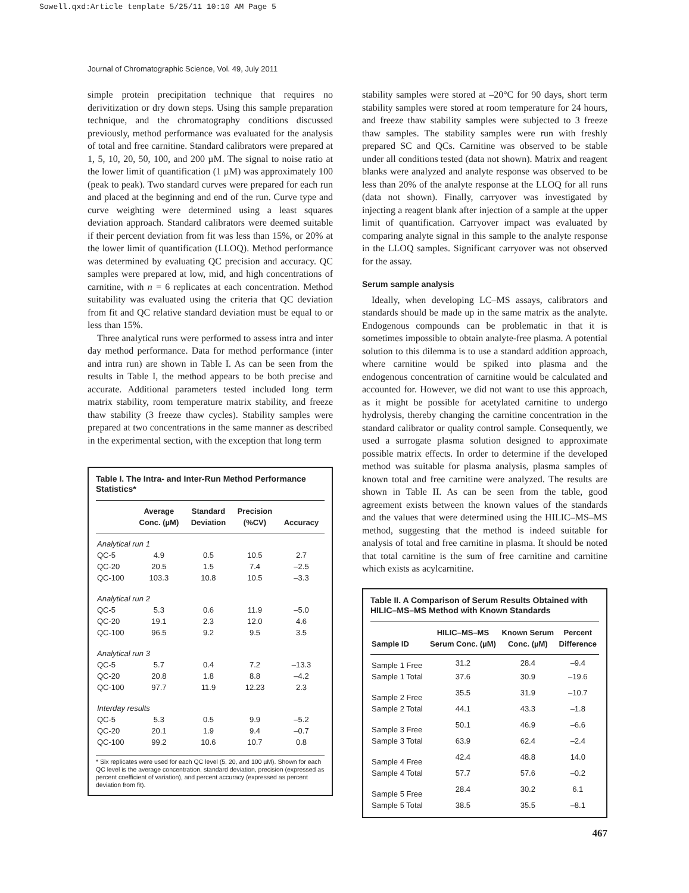Sowell.qxd:Article template 5/25/11 10:10 AM Page 5
Journal of Chromatographic Science, Vol. 49, July 2011
simple protein precipitation technique that requires no derivitization or dry down steps. Using this sample preparation technique, and the chromatography conditions discussed previously, method performance was evaluated for the analysis of total and free carnitine. Standard calibrators were prepared at 1, 5, 10, 20, 50, 100, and 200 µM. The signal to noise ratio at the lower limit of quantification (1 µM) was approximately 100 (peak to peak). Two standard curves were prepared for each run and placed at the beginning and end of the run. Curve type and curve weighting were determined using a least squares deviation approach. Standard calibrators were deemed suitable if their percent deviation from fit was less than 15%, or 20% at the lower limit of quantification (LLOQ). Method performance was determined by evaluating QC precision and accuracy. QC samples were prepared at low, mid, and high concentrations of carnitine, with n = 6 replicates at each concentration. Method suitability was evaluated using the criteria that QC deviation from fit and QC relative standard deviation must be equal to or less than 15%.
Three analytical runs were performed to assess intra and inter day method performance. Data for method performance (inter and intra run) are shown in Table I. As can be seen from the results in Table I, the method appears to be both precise and accurate. Additional parameters tested included long term matrix stability, room temperature matrix stability, and freeze thaw stability (3 freeze thaw cycles). Stability samples were prepared at two concentrations in the same manner as described in the experimental section, with the exception that long term
Table I. The Intra- and Inter-Run Method Performance Statistics*
| | Average Conc. (µM) | Standard Deviation | Precision (%CV) | Accuracy |
| --- | --- | --- | --- | --- |
| Analytical run 1 | | | | |
| QC-5 | 4.9 | 0.5 | 10.5 | 2.7 |
| QC-20 | 20.5 | 1.5 | 7.4 | –2.5 |
| QC-100 | 103.3 | 10.8 | 10.5 | –3.3 |
| Analytical run 2 | | | | |
| QC-5 | 5.3 | 0.6 | 11.9 | –5.0 |
| QC-20 | 19.1 | 2.3 | 12.0 | 4.6 |
| QC-100 | 96.5 | 9.2 | 9.5 | 3.5 |
| Analytical run 3 | | | | |
| QC-5 | 5.7 | 0.4 | 7.2 | –13.3 |
| QC-20 | 20.8 | 1.8 | 8.8 | –4.2 |
| QC-100 | 97.7 | 11.9 | 12.23 | 2.3 |
| Interday results | | | | |
| QC-5 | 5.3 | 0.5 | 9.9 | –5.2 |
| QC-20 | 20.1 | 1.9 | 9.4 | –0.7 |
| QC-100 | 99.2 | 10.6 | 10.7 | 0.8 |
* Six replicates were used for each QC level (5, 20, and 100 µM). Shown for each QC level is the average concentration, standard deviation, precision (expressed as percent coefficient of variation), and percent accuracy (expressed as percent deviation from fit).
stability samples were stored at –20°C for 90 days, short term stability samples were stored at room temperature for 24 hours, and freeze thaw stability samples were subjected to 3 freeze thaw samples. The stability samples were run with freshly prepared SC and QCs. Carnitine was observed to be stable under all conditions tested (data not shown). Matrix and reagent blanks were analyzed and analyte response was observed to be less than 20% of the analyte response at the LLOQ for all runs (data not shown). Finally, carryover was investigated by injecting a reagent blank after injection of a sample at the upper limit of quantification. Carryover impact was evaluated by comparing analyte signal in this sample to the analyte response in the LLOQ samples. Significant carryover was not observed for the assay.
Serum sample analysis
Ideally, when developing LC–MS assays, calibrators and standards should be made up in the same matrix as the analyte. Endogenous compounds can be problematic in that it is sometimes impossible to obtain analyte-free plasma. A potential solution to this dilemma is to use a standard addition approach, where carnitine would be spiked into plasma and the endogenous concentration of carnitine would be calculated and accounted for. However, we did not want to use this approach, as it might be possible for acetylated carnitine to undergo hydrolysis, thereby changing the carnitine concentration in the standard calibrator or quality control sample. Consequently, we used a surrogate plasma solution designed to approximate possible matrix effects. In order to determine if the developed method was suitable for plasma analysis, plasma samples of known total and free carnitine were analyzed. The results are shown in Table II. As can be seen from the table, good agreement exists between the known values of the standards and the values that were determined using the HILIC–MS–MS method, suggesting that the method is indeed suitable for analysis of total and free carnitine in plasma. It should be noted that total carnitine is the sum of free carnitine and carnitine which exists as acylcarnitine.
Table II. A Comparison of Serum Results Obtained with HILIC–MS–MS Method with Known Standards
| Sample ID | HILIC–MS–MS Serum Conc. (µM) | Known Serum Conc. (µM) | Percent Difference |
| --- | --- | --- | --- |
| Sample 1 Free | 31.2 | 28.4 | –9.4 |
| Sample 1 Total | 37.6 | 30.9 | –19.6 |
| Sample 2 Free | 35.5 | 31.9 | –10.7 |
| Sample 2 Total | 44.1 | 43.3 | –1.8 |
| Sample 3 Free | 50.1 | 46.9 | –6.6 |
| Sample 3 Total | 63.9 | 62.4 | –2.4 |
| Sample 4 Free | 42.4 | 48.8 | 14.0 |
| Sample 4 Total | 57.7 | 57.6 | –0.2 |
| Sample 5 Free | 28.4 | 30.2 | 6.1 |
| Sample 5 Total | 38.5 | 35.5 | –8.1 |
467